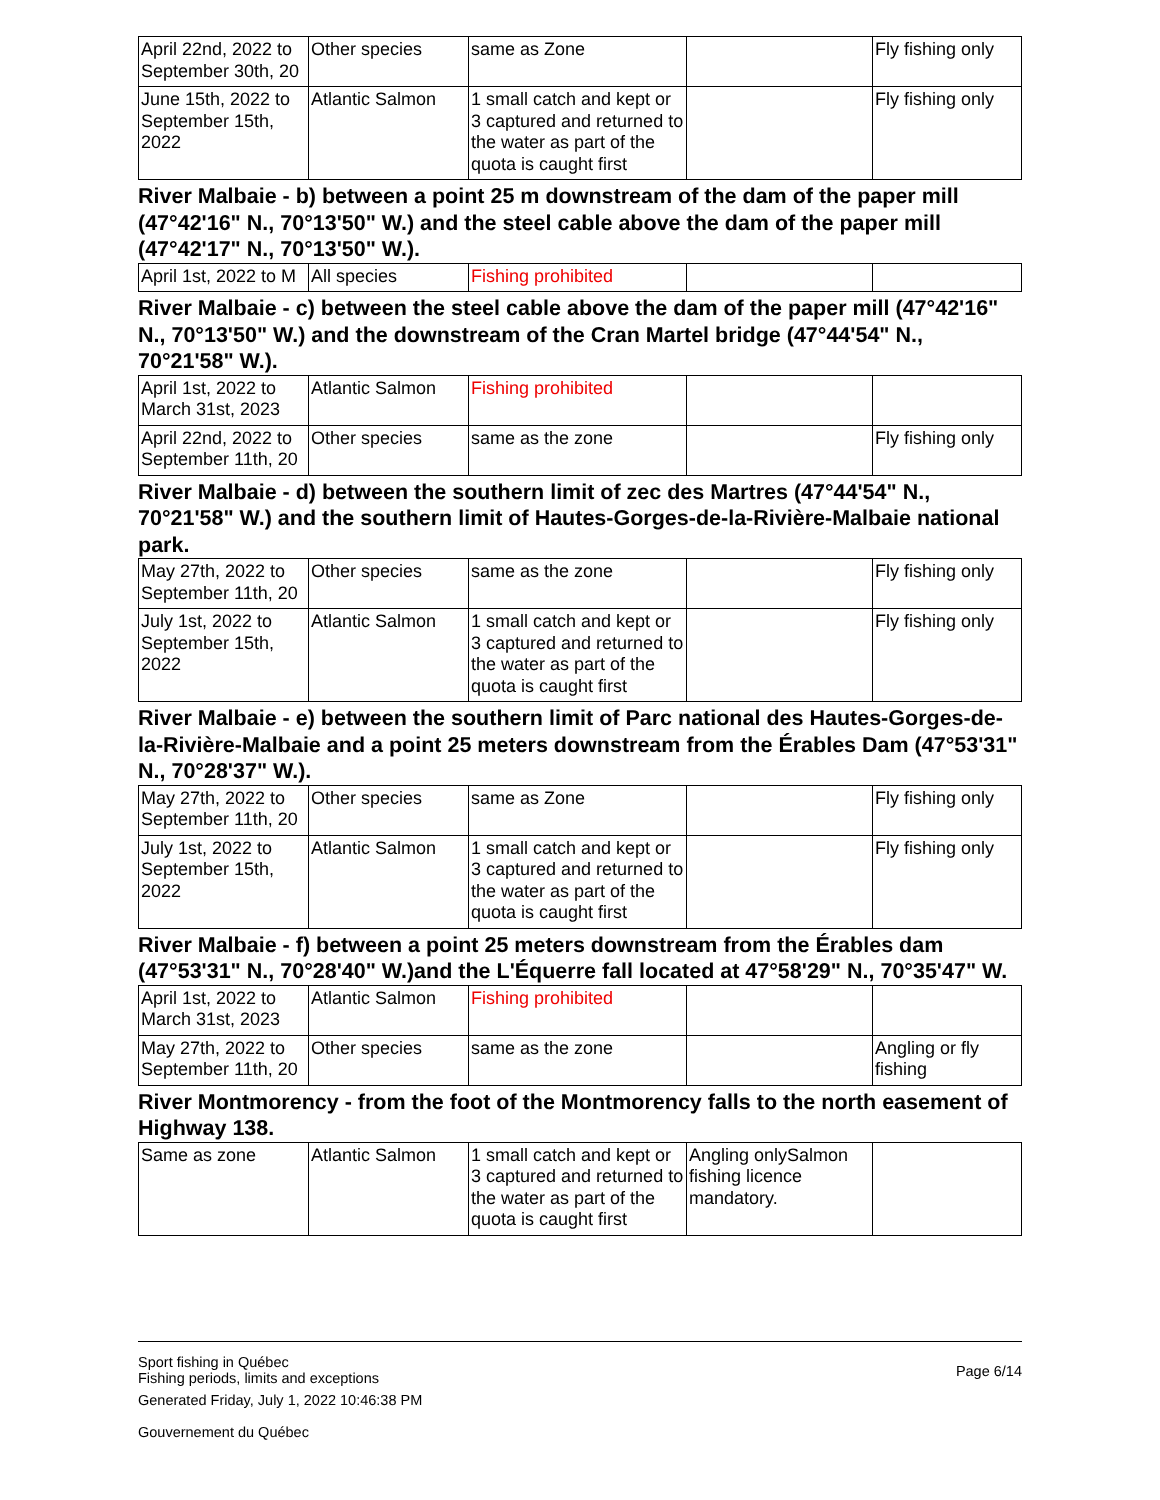| April 22nd, 2022 to September 30th, 20 | Other species | same as Zone | | Fly fishing only |
| June 15th, 2022 to September 15th, 2022 | Atlantic Salmon | 1 small catch and kept or 3 captured and returned to the water as part of the quota is caught first | | Fly fishing only |
River Malbaie - b) between a point 25 m downstream of the dam of the paper mill (47°42'16" N., 70°13'50" W.) and the steel cable above the dam of the paper mill (47°42'17" N., 70°13'50" W.).
| April 1st, 2022 to M | All species | Fishing prohibited | | |
River Malbaie - c) between the steel cable above the dam of the paper mill (47°42'16" N., 70°13'50" W.) and the downstream of the Cran Martel bridge (47°44'54" N., 70°21'58" W.).
| April 1st, 2022 to March 31st, 2023 | Atlantic Salmon | Fishing prohibited | | |
| April 22nd, 2022 to September 11th, 20 | Other species | same as the zone | | Fly fishing only |
River Malbaie - d) between the southern limit of zec des Martres (47°44'54" N., 70°21'58" W.) and the southern limit of Hautes-Gorges-de-la-Rivière-Malbaie national park.
| May 27th, 2022 to September 11th, 20 | Other species | same as the zone | | Fly fishing only |
| July 1st, 2022 to September 15th, 2022 | Atlantic Salmon | 1 small catch and kept or 3 captured and returned to the water as part of the quota is caught first | | Fly fishing only |
River Malbaie - e) between the southern limit of Parc national des Hautes-Gorges-de-la-Rivière-Malbaie and a point 25 meters downstream from the Érables Dam (47°53'31" N., 70°28'37" W.).
| May 27th, 2022 to September 11th, 20 | Other species | same as Zone | | Fly fishing only |
| July 1st, 2022 to September 15th, 2022 | Atlantic Salmon | 1 small catch and kept or 3 captured and returned to the water as part of the quota is caught first | | Fly fishing only |
River Malbaie - f) between a point 25 meters downstream from the Érables dam (47°53'31" N., 70°28'40" W.)and the L'Équerre fall located at 47°58'29" N., 70°35'47" W.
| April 1st, 2022 to March 31st, 2023 | Atlantic Salmon | Fishing prohibited | | |
| May 27th, 2022 to September 11th, 20 | Other species | same as the zone | | Angling or fly fishing |
River Montmorency - from the foot of the Montmorency falls to the north easement of Highway 138.
| Same as zone | Atlantic Salmon | 1 small catch and kept or 3 captured and returned to the water as part of the quota is caught first | Angling onlySalmon fishing licence mandatory. | |
Sport fishing in Québec
Fishing periods, limits and exceptions
Generated Friday, July 1, 2022 10:46:38 PM
Gouvernement du Québec
Page 6/14